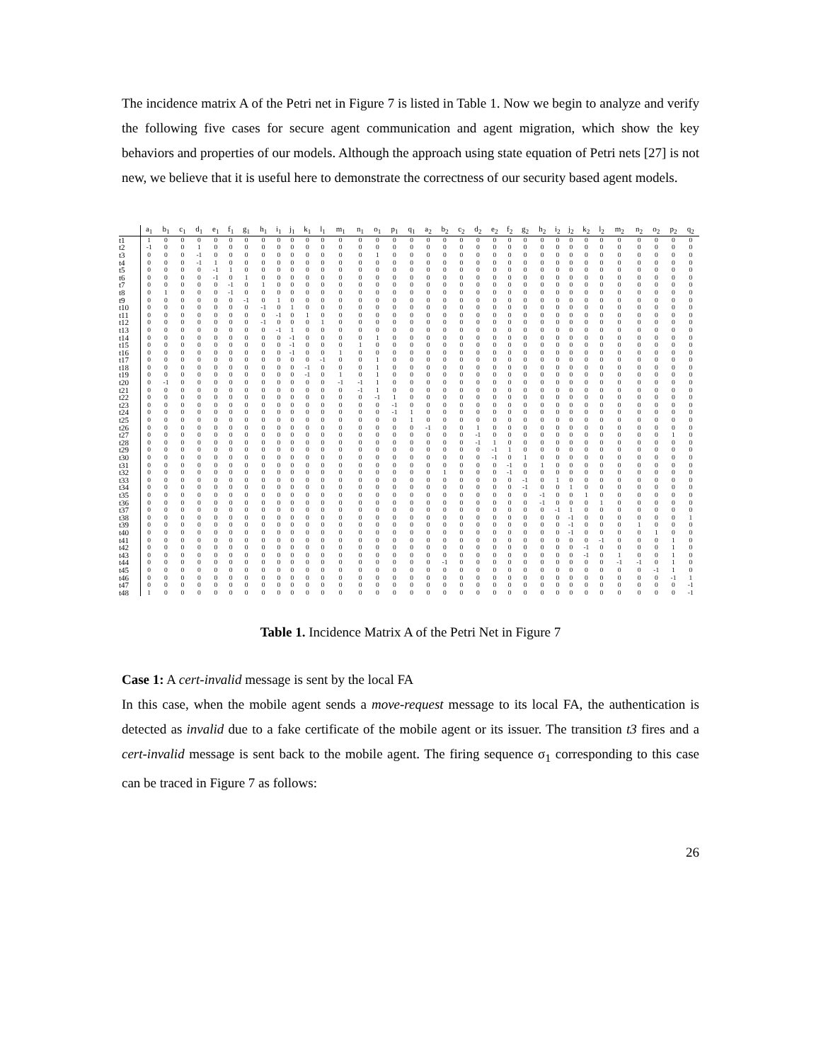The incidence matrix A of the Petri net in Figure 7 is listed in Table 1. Now we begin to analyze and verify the following five cases for secure agent communication and agent migration, which show the key behaviors and properties of our models. Although the approach using state equation of Petri nets [27] is not new, we believe that it is useful here to demonstrate the correctness of our security based agent models.
| | a<sub>1</sub> | b<sub>1</sub> | c<sub>1</sub> | d<sub>1</sub> | e<sub>1</sub> | f<sub>1</sub> | g<sub>1</sub> | h<sub>1</sub> | i<sub>1</sub> | j<sub>1</sub> | k<sub>1</sub> | l<sub>1</sub> | m<sub>1</sub> | n<sub>1</sub> | o<sub>1</sub> | p<sub>1</sub> | q<sub>1</sub> | a<sub>2</sub> | b<sub>2</sub> | c<sub>2</sub> | d<sub>2</sub> | e<sub>2</sub> | f<sub>2</sub> | g<sub>2</sub> | h<sub>2</sub> | i<sub>2</sub> | j<sub>2</sub> | k<sub>2</sub> | l<sub>2</sub> | m<sub>2</sub> | n<sub>2</sub> | o<sub>2</sub> | p<sub>2</sub> | q<sub>2</sub> |
| --- | --- | --- | --- | --- | --- | --- | --- | --- | --- | --- | --- | --- | --- | --- | --- | --- | --- | --- | --- | --- | --- | --- | --- | --- | --- | --- | --- | --- | --- | --- | --- | --- | --- | --- |
| t1 | 1 | 0 | 0 | 0 | 0 | 0 | 0 | 0 | 0 | 0 | 0 | 0 | 0 | 0 | 0 | 0 | 0 | 0 | 0 | 0 | 0 | 0 | 0 | 0 | 0 | 0 | 0 | 0 | 0 | 0 | 0 | 0 | 0 | 0 |
| t2 | -1 | 0 | 0 | 1 | 0 | 0 | 0 | 0 | 0 | 0 | 0 | 0 | 0 | 0 | 0 | 0 | 0 | 0 | 0 | 0 | 0 | 0 | 0 | 0 | 0 | 0 | 0 | 0 | 0 | 0 | 0 | 0 | 0 | 0 |
| t3 | 0 | 0 | 0 | -1 | 0 | 0 | 0 | 0 | 0 | 0 | 0 | 0 | 0 | 0 | 1 | 0 | 0 | 0 | 0 | 0 | 0 | 0 | 0 | 0 | 0 | 0 | 0 | 0 | 0 | 0 | 0 | 0 | 0 | 0 |
| t4 | 0 | 0 | 0 | -1 | 1 | 0 | 0 | 0 | 0 | 0 | 0 | 0 | 0 | 0 | 0 | 0 | 0 | 0 | 0 | 0 | 0 | 0 | 0 | 0 | 0 | 0 | 0 | 0 | 0 | 0 | 0 | 0 | 0 | 0 |
| t5 | 0 | 0 | 0 | 0 | -1 | 1 | 0 | 0 | 0 | 0 | 0 | 0 | 0 | 0 | 0 | 0 | 0 | 0 | 0 | 0 | 0 | 0 | 0 | 0 | 0 | 0 | 0 | 0 | 0 | 0 | 0 | 0 | 0 | 0 |
| t6 | 0 | 0 | 0 | 0 | -1 | 0 | 1 | 0 | 0 | 0 | 0 | 0 | 0 | 0 | 0 | 0 | 0 | 0 | 0 | 0 | 0 | 0 | 0 | 0 | 0 | 0 | 0 | 0 | 0 | 0 | 0 | 0 | 0 | 0 |
| t7 | 0 | 0 | 0 | 0 | 0 | -1 | 0 | 1 | 0 | 0 | 0 | 0 | 0 | 0 | 0 | 0 | 0 | 0 | 0 | 0 | 0 | 0 | 0 | 0 | 0 | 0 | 0 | 0 | 0 | 0 | 0 | 0 | 0 | 0 |
| t8 | 0 | 1 | 0 | 0 | 0 | -1 | 0 | 0 | 0 | 0 | 0 | 0 | 0 | 0 | 0 | 0 | 0 | 0 | 0 | 0 | 0 | 0 | 0 | 0 | 0 | 0 | 0 | 0 | 0 | 0 | 0 | 0 | 0 | 0 |
| t9 | 0 | 0 | 0 | 0 | 0 | 0 | -1 | 0 | 1 | 0 | 0 | 0 | 0 | 0 | 0 | 0 | 0 | 0 | 0 | 0 | 0 | 0 | 0 | 0 | 0 | 0 | 0 | 0 | 0 | 0 | 0 | 0 | 0 | 0 |
| t10 | 0 | 0 | 0 | 0 | 0 | 0 | 0 | -1 | 0 | 1 | 0 | 0 | 0 | 0 | 0 | 0 | 0 | 0 | 0 | 0 | 0 | 0 | 0 | 0 | 0 | 0 | 0 | 0 | 0 | 0 | 0 | 0 | 0 | 0 |
| t11 | 0 | 0 | 0 | 0 | 0 | 0 | 0 | 0 | -1 | 0 | 1 | 0 | 0 | 0 | 0 | 0 | 0 | 0 | 0 | 0 | 0 | 0 | 0 | 0 | 0 | 0 | 0 | 0 | 0 | 0 | 0 | 0 | 0 | 0 |
| t12 | 0 | 0 | 0 | 0 | 0 | 0 | 0 | -1 | 0 | 0 | 0 | 1 | 0 | 0 | 0 | 0 | 0 | 0 | 0 | 0 | 0 | 0 | 0 | 0 | 0 | 0 | 0 | 0 | 0 | 0 | 0 | 0 | 0 | 0 |
| t13 | 0 | 0 | 0 | 0 | 0 | 0 | 0 | 0 | -1 | 1 | 0 | 0 | 0 | 0 | 0 | 0 | 0 | 0 | 0 | 0 | 0 | 0 | 0 | 0 | 0 | 0 | 0 | 0 | 0 | 0 | 0 | 0 | 0 | 0 |
| t14 | 0 | 0 | 0 | 0 | 0 | 0 | 0 | 0 | 0 | -1 | 0 | 0 | 0 | 0 | 1 | 0 | 0 | 0 | 0 | 0 | 0 | 0 | 0 | 0 | 0 | 0 | 0 | 0 | 0 | 0 | 0 | 0 | 0 | 0 |
| t15 | 0 | 0 | 0 | 0 | 0 | 0 | 0 | 0 | 0 | -1 | 0 | 0 | 0 | 1 | 0 | 0 | 0 | 0 | 0 | 0 | 0 | 0 | 0 | 0 | 0 | 0 | 0 | 0 | 0 | 0 | 0 | 0 | 0 | 0 |
| t16 | 0 | 0 | 0 | 0 | 0 | 0 | 0 | 0 | 0 | -1 | 0 | 0 | 1 | 0 | 0 | 0 | 0 | 0 | 0 | 0 | 0 | 0 | 0 | 0 | 0 | 0 | 0 | 0 | 0 | 0 | 0 | 0 | 0 | 0 |
| t17 | 0 | 0 | 0 | 0 | 0 | 0 | 0 | 0 | 0 | 0 | 0 | -1 | 0 | 0 | 1 | 0 | 0 | 0 | 0 | 0 | 0 | 0 | 0 | 0 | 0 | 0 | 0 | 0 | 0 | 0 | 0 | 0 | 0 | 0 |
| t18 | 0 | 0 | 0 | 0 | 0 | 0 | 0 | 0 | 0 | 0 | -1 | 0 | 0 | 0 | 1 | 0 | 0 | 0 | 0 | 0 | 0 | 0 | 0 | 0 | 0 | 0 | 0 | 0 | 0 | 0 | 0 | 0 | 0 | 0 |
| t19 | 0 | 0 | 0 | 0 | 0 | 0 | 0 | 0 | 0 | 0 | -1 | 0 | 1 | 0 | 1 | 0 | 0 | 0 | 0 | 0 | 0 | 0 | 0 | 0 | 0 | 0 | 0 | 0 | 0 | 0 | 0 | 0 | 0 | 0 |
| t20 | 0 | -1 | 0 | 0 | 0 | 0 | 0 | 0 | 0 | 0 | 0 | 0 | -1 | -1 | 1 | 0 | 0 | 0 | 0 | 0 | 0 | 0 | 0 | 0 | 0 | 0 | 0 | 0 | 0 | 0 | 0 | 0 | 0 | 0 |
| t21 | 0 | 0 | 0 | 0 | 0 | 0 | 0 | 0 | 0 | 0 | 0 | 0 | 0 | -1 | 1 | 0 | 0 | 0 | 0 | 0 | 0 | 0 | 0 | 0 | 0 | 0 | 0 | 0 | 0 | 0 | 0 | 0 | 0 | 0 |
| t22 | 0 | 0 | 0 | 0 | 0 | 0 | 0 | 0 | 0 | 0 | 0 | 0 | 0 | 0 | -1 | 1 | 0 | 0 | 0 | 0 | 0 | 0 | 0 | 0 | 0 | 0 | 0 | 0 | 0 | 0 | 0 | 0 | 0 | 0 |
| t23 | 0 | 0 | 0 | 0 | 0 | 0 | 0 | 0 | 0 | 0 | 0 | 0 | 0 | 0 | 0 | -1 | 0 | 0 | 0 | 0 | 0 | 0 | 0 | 0 | 0 | 0 | 0 | 0 | 0 | 0 | 0 | 0 | 0 | 0 |
| t24 | 0 | 0 | 0 | 0 | 0 | 0 | 0 | 0 | 0 | 0 | 0 | 0 | 0 | 0 | 0 | -1 | 1 | 0 | 0 | 0 | 0 | 0 | 0 | 0 | 0 | 0 | 0 | 0 | 0 | 0 | 0 | 0 | 0 | 0 |
| t25 | 0 | 0 | 0 | 0 | 0 | 0 | 0 | 0 | 0 | 0 | 0 | 0 | 0 | 0 | 0 | 0 | 1 | 0 | 0 | 0 | 0 | 0 | 0 | 0 | 0 | 0 | 0 | 0 | 0 | 0 | 0 | 0 | 0 | 0 |
| t26 | 0 | 0 | 0 | 0 | 0 | 0 | 0 | 0 | 0 | 0 | 0 | 0 | 0 | 0 | 0 | 0 | 0 | -1 | 0 | 0 | 1 | 0 | 0 | 0 | 0 | 0 | 0 | 0 | 0 | 0 | 0 | 0 | 0 | 0 |
| t27 | 0 | 0 | 0 | 0 | 0 | 0 | 0 | 0 | 0 | 0 | 0 | 0 | 0 | 0 | 0 | 0 | 0 | 0 | 0 | 0 | -1 | 0 | 0 | 0 | 0 | 0 | 0 | 0 | 0 | 0 | 0 | 0 | 1 | 0 |
| t28 | 0 | 0 | 0 | 0 | 0 | 0 | 0 | 0 | 0 | 0 | 0 | 0 | 0 | 0 | 0 | 0 | 0 | 0 | 0 | 0 | -1 | 1 | 0 | 0 | 0 | 0 | 0 | 0 | 0 | 0 | 0 | 0 | 0 | 0 |
| t29 | 0 | 0 | 0 | 0 | 0 | 0 | 0 | 0 | 0 | 0 | 0 | 0 | 0 | 0 | 0 | 0 | 0 | 0 | 0 | 0 | 0 | -1 | 1 | 0 | 0 | 0 | 0 | 0 | 0 | 0 | 0 | 0 | 0 | 0 |
| t30 | 0 | 0 | 0 | 0 | 0 | 0 | 0 | 0 | 0 | 0 | 0 | 0 | 0 | 0 | 0 | 0 | 0 | 0 | 0 | 0 | 0 | -1 | 0 | 1 | 0 | 0 | 0 | 0 | 0 | 0 | 0 | 0 | 0 | 0 |
| t31 | 0 | 0 | 0 | 0 | 0 | 0 | 0 | 0 | 0 | 0 | 0 | 0 | 0 | 0 | 0 | 0 | 0 | 0 | 0 | 0 | 0 | 0 | -1 | 0 | 1 | 0 | 0 | 0 | 0 | 0 | 0 | 0 | 0 | 0 |
| t32 | 0 | 0 | 0 | 0 | 0 | 0 | 0 | 0 | 0 | 0 | 0 | 0 | 0 | 0 | 0 | 0 | 0 | 0 | 1 | 0 | 0 | 0 | -1 | 0 | 0 | 0 | 0 | 0 | 0 | 0 | 0 | 0 | 0 | 0 |
| t33 | 0 | 0 | 0 | 0 | 0 | 0 | 0 | 0 | 0 | 0 | 0 | 0 | 0 | 0 | 0 | 0 | 0 | 0 | 0 | 0 | 0 | 0 | 0 | -1 | 0 | 1 | 0 | 0 | 0 | 0 | 0 | 0 | 0 | 0 |
| t34 | 0 | 0 | 0 | 0 | 0 | 0 | 0 | 0 | 0 | 0 | 0 | 0 | 0 | 0 | 0 | 0 | 0 | 0 | 0 | 0 | 0 | 0 | 0 | -1 | 0 | 0 | 1 | 0 | 0 | 0 | 0 | 0 | 0 | 0 |
| t35 | 0 | 0 | 0 | 0 | 0 | 0 | 0 | 0 | 0 | 0 | 0 | 0 | 0 | 0 | 0 | 0 | 0 | 0 | 0 | 0 | 0 | 0 | 0 | 0 | -1 | 0 | 0 | 1 | 0 | 0 | 0 | 0 | 0 | 0 |
| t36 | 0 | 0 | 0 | 0 | 0 | 0 | 0 | 0 | 0 | 0 | 0 | 0 | 0 | 0 | 0 | 0 | 0 | 0 | 0 | 0 | 0 | 0 | 0 | 0 | -1 | 0 | 0 | 0 | 1 | 0 | 0 | 0 | 0 | 0 |
| t37 | 0 | 0 | 0 | 0 | 0 | 0 | 0 | 0 | 0 | 0 | 0 | 0 | 0 | 0 | 0 | 0 | 0 | 0 | 0 | 0 | 0 | 0 | 0 | 0 | 0 | -1 | 1 | 0 | 0 | 0 | 0 | 0 | 0 | 0 |
| t38 | 0 | 0 | 0 | 0 | 0 | 0 | 0 | 0 | 0 | 0 | 0 | 0 | 0 | 0 | 0 | 0 | 0 | 0 | 0 | 0 | 0 | 0 | 0 | 0 | 0 | 0 | -1 | 0 | 0 | 0 | 0 | 0 | 0 | 1 |
| t39 | 0 | 0 | 0 | 0 | 0 | 0 | 0 | 0 | 0 | 0 | 0 | 0 | 0 | 0 | 0 | 0 | 0 | 0 | 0 | 0 | 0 | 0 | 0 | 0 | 0 | 0 | -1 | 0 | 0 | 0 | 1 | 0 | 0 | 0 |
| t40 | 0 | 0 | 0 | 0 | 0 | 0 | 0 | 0 | 0 | 0 | 0 | 0 | 0 | 0 | 0 | 0 | 0 | 0 | 0 | 0 | 0 | 0 | 0 | 0 | 0 | 0 | -1 | 0 | 0 | 0 | 0 | 1 | 0 | 0 |
| t41 | 0 | 0 | 0 | 0 | 0 | 0 | 0 | 0 | 0 | 0 | 0 | 0 | 0 | 0 | 0 | 0 | 0 | 0 | 0 | 0 | 0 | 0 | 0 | 0 | 0 | 0 | 0 | 0 | -1 | 0 | 0 | 0 | 1 | 0 |
| t42 | 0 | 0 | 0 | 0 | 0 | 0 | 0 | 0 | 0 | 0 | 0 | 0 | 0 | 0 | 0 | 0 | 0 | 0 | 0 | 0 | 0 | 0 | 0 | 0 | 0 | 0 | 0 | -1 | 0 | 0 | 0 | 0 | 1 | 0 |
| t43 | 0 | 0 | 0 | 0 | 0 | 0 | 0 | 0 | 0 | 0 | 0 | 0 | 0 | 0 | 0 | 0 | 0 | 0 | 0 | 0 | 0 | 0 | 0 | 0 | 0 | 0 | 0 | -1 | 0 | 1 | 0 | 0 | 1 | 0 |
| t44 | 0 | 0 | 0 | 0 | 0 | 0 | 0 | 0 | 0 | 0 | 0 | 0 | 0 | 0 | 0 | 0 | 0 | 0 | -1 | 0 | 0 | 0 | 0 | 0 | 0 | 0 | 0 | 0 | 0 | -1 | -1 | 0 | 1 | 0 |
| t45 | 0 | 0 | 0 | 0 | 0 | 0 | 0 | 0 | 0 | 0 | 0 | 0 | 0 | 0 | 0 | 0 | 0 | 0 | 0 | 0 | 0 | 0 | 0 | 0 | 0 | 0 | 0 | 0 | 0 | 0 | 0 | -1 | 1 | 0 |
| t46 | 0 | 0 | 0 | 0 | 0 | 0 | 0 | 0 | 0 | 0 | 0 | 0 | 0 | 0 | 0 | 0 | 0 | 0 | 0 | 0 | 0 | 0 | 0 | 0 | 0 | 0 | 0 | 0 | 0 | 0 | 0 | 0 | -1 | 1 |
| t47 | 0 | 0 | 0 | 0 | 0 | 0 | 0 | 0 | 0 | 0 | 0 | 0 | 0 | 0 | 0 | 0 | 0 | 0 | 0 | 0 | 0 | 0 | 0 | 0 | 0 | 0 | 0 | 0 | 0 | 0 | 0 | 0 | 0 | -1 |
| t48 | 1 | 0 | 0 | 0 | 0 | 0 | 0 | 0 | 0 | 0 | 0 | 0 | 0 | 0 | 0 | 0 | 0 | 0 | 0 | 0 | 0 | 0 | 0 | 0 | 0 | 0 | 0 | 0 | 0 | 0 | 0 | 0 | 0 | -1 |
Table 1. Incidence Matrix A of the Petri Net in Figure 7
Case 1: A cert-invalid message is sent by the local FA
In this case, when the mobile agent sends a move-request message to its local FA, the authentication is detected as invalid due to a fake certificate of the mobile agent or its issuer. The transition t3 fires and a cert-invalid message is sent back to the mobile agent. The firing sequence σ<sub>1</sub> corresponding to this case can be traced in Figure 7 as follows:
26